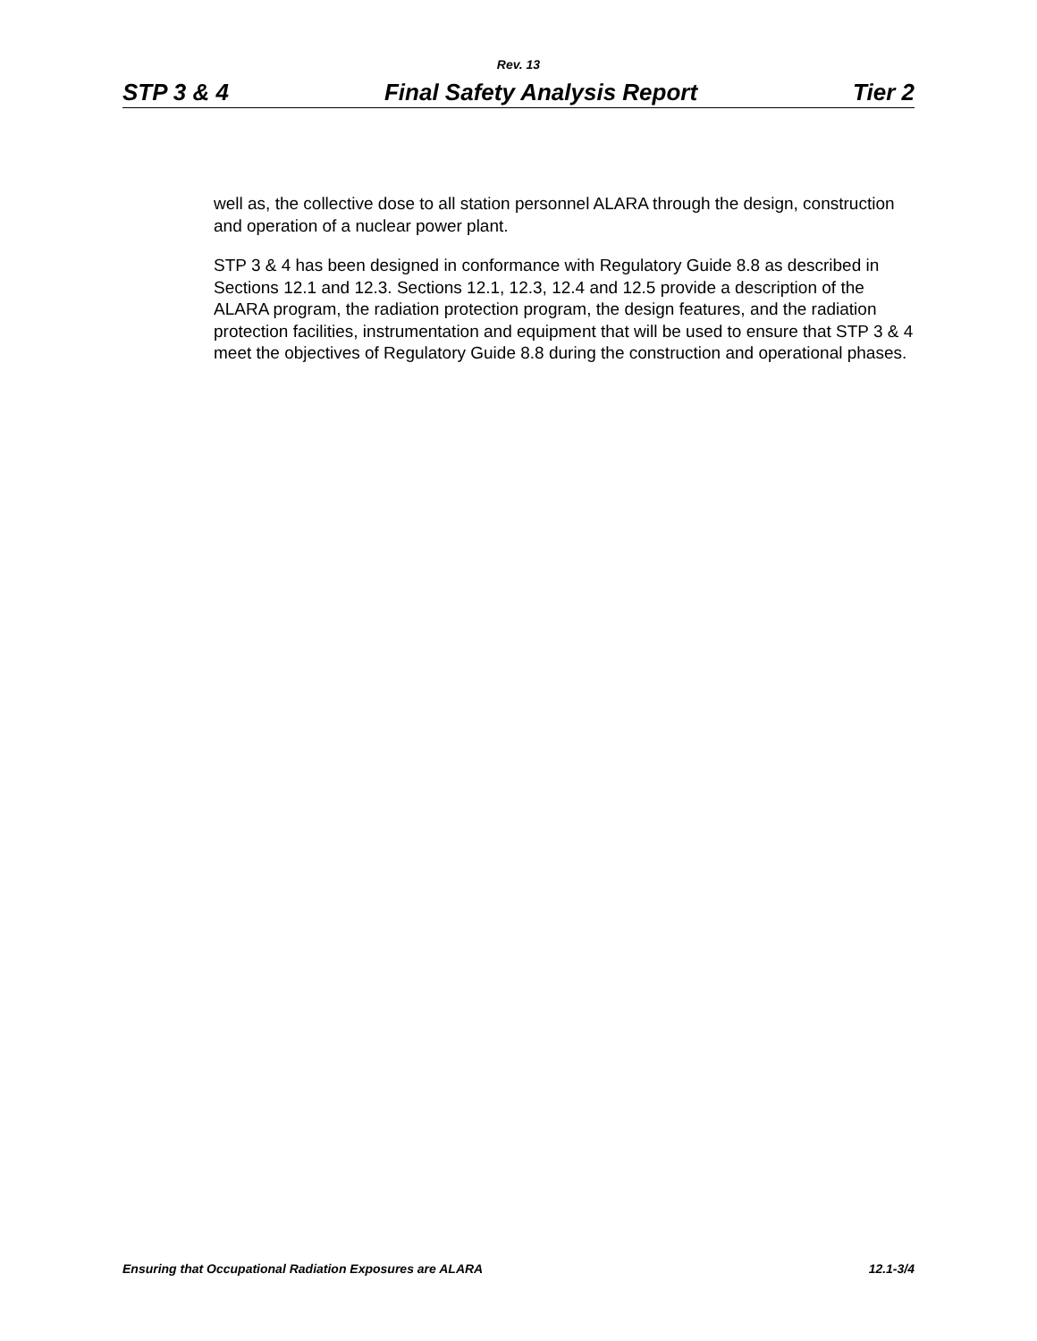Rev. 13
STP 3 & 4 Final Safety Analysis Report Tier 2
well as, the collective dose to all station personnel ALARA through the design, construction and operation of a nuclear power plant.
STP 3 & 4 has been designed in conformance with Regulatory Guide 8.8 as described in Sections 12.1 and 12.3. Sections 12.1, 12.3, 12.4 and 12.5 provide a description of the ALARA program, the radiation protection program, the design features, and the radiation protection facilities, instrumentation and equipment that will be used to ensure that STP 3 & 4 meet the objectives of Regulatory Guide 8.8 during the construction and operational phases.
Ensuring that Occupational Radiation Exposures are ALARA 12.1-3/4